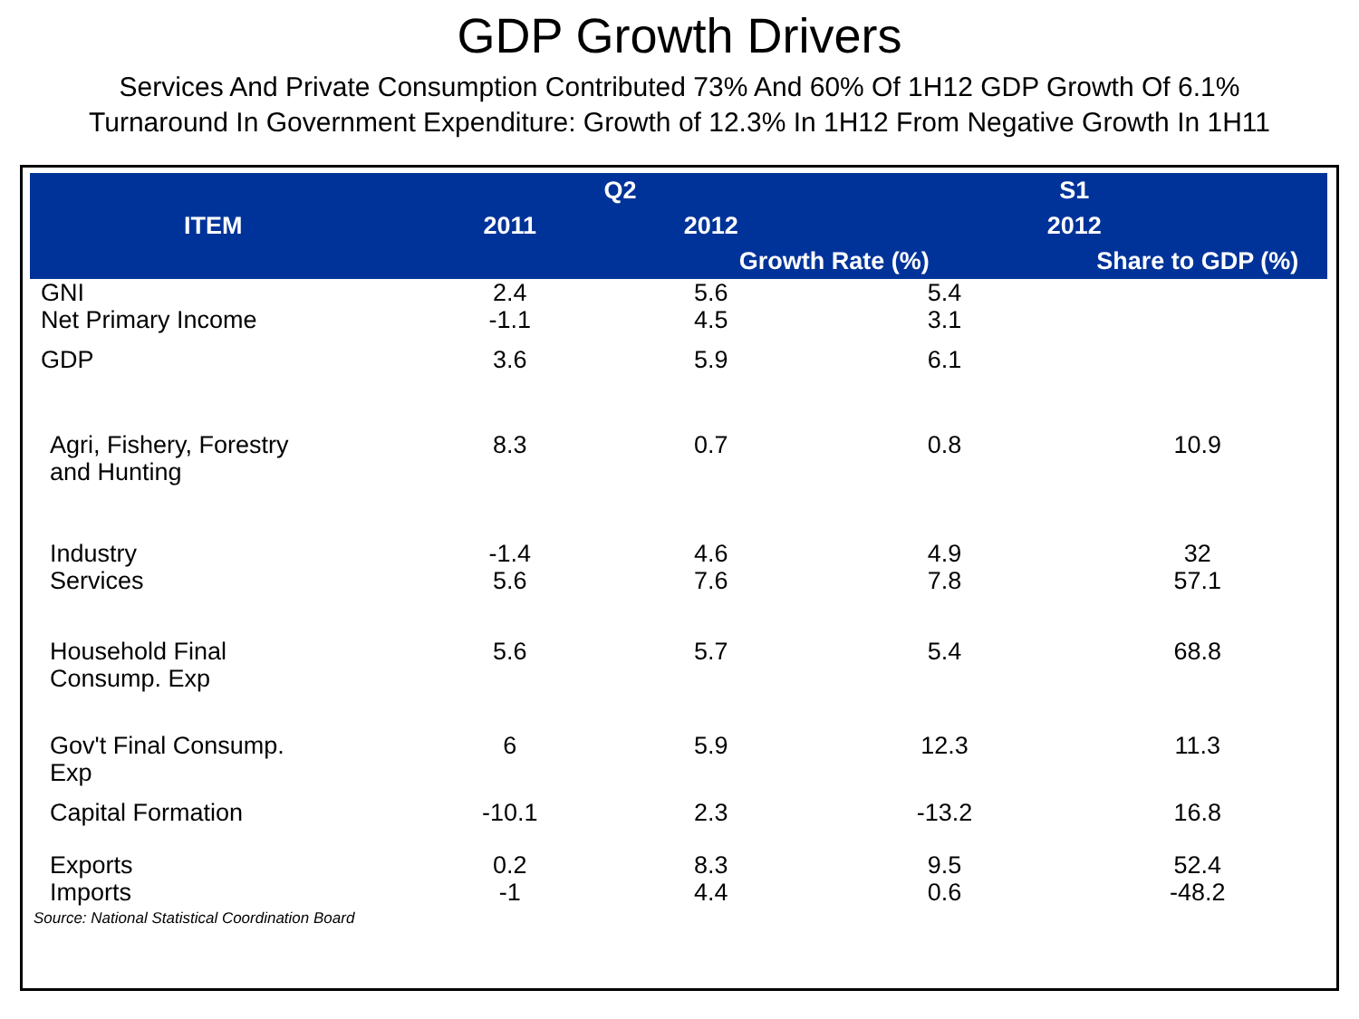GDP Growth Drivers
Services And Private Consumption Contributed 73% And 60% Of 1H12 GDP Growth Of 6.1%
Turnaround In Government Expenditure: Growth of 12.3% In 1H12 From Negative Growth In 1H11
| ITEM | Q2 | | S1 | |
| --- | --- | --- | --- | --- |
| | 2011 | 2012 | 2012 | |
| | | Growth Rate (%) | | Share to GDP (%) |
| GNI | 2.4 | 5.6 | 5.4 | |
| Net Primary Income | -1.1 | 4.5 | 3.1 | |
| GDP | 3.6 | 5.9 | 6.1 | |
| Agri, Fishery, Forestry and Hunting | 8.3 | 0.7 | 0.8 | 10.9 |
| Industry | -1.4 | 4.6 | 4.9 | 32 |
| Services | 5.6 | 7.6 | 7.8 | 57.1 |
| Household Final Consump. Exp | 5.6 | 5.7 | 5.4 | 68.8 |
| Gov't Final Consump. Exp | 6 | 5.9 | 12.3 | 11.3 |
| Capital Formation | -10.1 | 2.3 | -13.2 | 16.8 |
| Exports | 0.2 | 8.3 | 9.5 | 52.4 |
| Imports | -1 | 4.4 | 0.6 | -48.2 |
Source: National Statistical Coordination Board